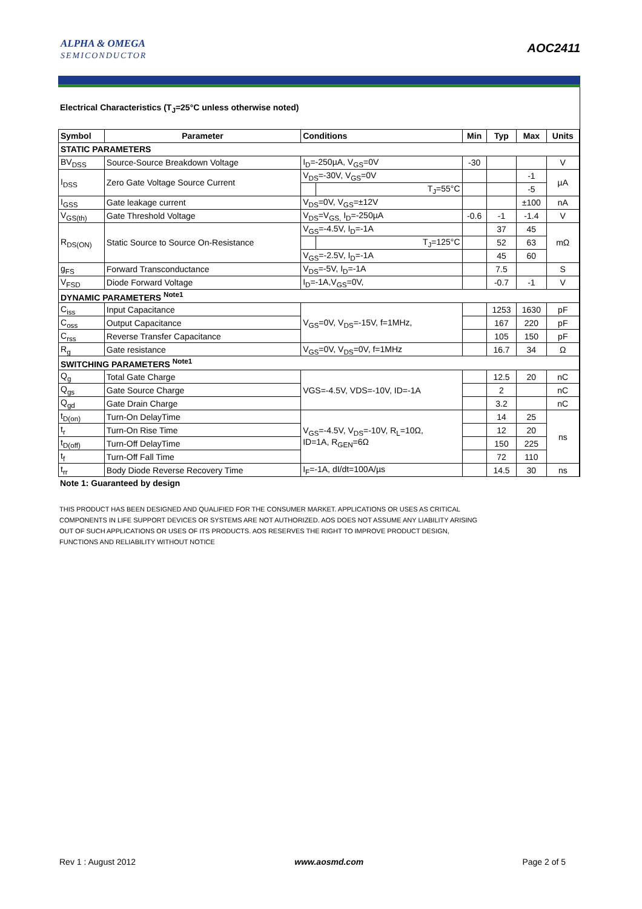ALPHA & OMEGA
SEMICONDUCTOR
AOC2411
Electrical Characteristics (T<sub>J</sub>=25°C unless otherwise noted)
| Symbol | Parameter | Conditions | | Min | Typ | Max | Units |
| --- | --- | --- | --- | --- | --- | --- | --- |
| STATIC PARAMETERS | | | | | | | |
| BV<sub>DSS</sub> | Source-Source Breakdown Voltage | I<sub>D</sub>=-250µA, V<sub>GS</sub>=0V | | -30 | | | V |
| I<sub>DSS</sub> | Zero Gate Voltage Source Current | V<sub>DS</sub>=-30V, V<sub>GS</sub>=0V | | | | -1 | µA |
| | | | T<sub>J</sub>=55°C | | | -5 | |
| I<sub>GSS</sub> | Gate leakage current | V<sub>DS</sub>=0V, V<sub>GS</sub>=±12V | | | | ±100 | nA |
| V<sub>GS(th)</sub> | Gate Threshold Voltage | V<sub>DS</sub>=V<sub>GS,</sub> I<sub>D</sub>=-250µA | | -0.6 | -1 | -1.4 | V |
| R<sub>DS(ON)</sub> | Static Source to Source On-Resistance | V<sub>GS</sub>=-4.5V, I<sub>D</sub>=-1A | | | 37 | 45 | mΩ |
| | | | T<sub>J</sub>=125°C | | 52 | 63 | |
| | | V<sub>GS</sub>=-2.5V, I<sub>D</sub>=-1A | | | 45 | 60 | |
| g<sub>FS</sub> | Forward Transconductance | V<sub>DS</sub>=-5V, I<sub>D</sub>=-1A | | | 7.5 | | S |
| V<sub>FSD</sub> | Diode Forward Voltage | I<sub>D</sub>=-1A,V<sub>GS</sub>=0V, | | | -0.7 | -1 | V |
| DYNAMIC PARAMETERS <sup>Note1</sup> | | | | | | | |
| C<sub>iss</sub> | Input Capacitance | V<sub>GS</sub>=0V, V<sub>DS</sub>=-15V, f=1MHz, | | | 1253 | 1630 | pF |
| C<sub>oss</sub> | Output Capacitance | | | | 167 | 220 | pF |
| C<sub>rss</sub> | Reverse Transfer Capacitance | | | | 105 | 150 | pF |
| R<sub>g</sub> | Gate resistance | V<sub>GS</sub>=0V, V<sub>DS</sub>=0V, f=1MHz | | | 16.7 | 34 | Ω |
| SWITCHING PARAMETERS <sup>Note1</sup> | | | | | | | |
| Q<sub>g</sub> | Total Gate Charge | VGS=-4.5V, VDS=-10V, ID=-1A | | | 12.5 | 20 | nC |
| Q<sub>gs</sub> | Gate Source Charge | | | | 2 | | nC |
| Q<sub>gd</sub> | Gate Drain Charge | | | | 3.2 | | nC |
| t<sub>D(on)</sub> | Turn-On DelayTime | V<sub>GS</sub>=-4.5V, V<sub>DS</sub>=-10V, R<sub>L</sub>=10Ω, ID=1A, R<sub>GEN</sub>=6Ω | | | 14 | 25 | ns |
| t<sub>r</sub> | Turn-On Rise Time | | | | 12 | 20 | |
| t<sub>D(off)</sub> | Turn-Off DelayTime | | | | 150 | 225 | |
| t<sub>f</sub> | Turn-Off Fall Time | | | | 72 | 110 | |
| t<sub>rr</sub> | Body Diode Reverse Recovery Time | I<sub>F</sub>=-1A, dI/dt=100A/µs | | | 14.5 | 30 | ns |
Note 1: Guaranteed by design
THIS PRODUCT HAS BEEN DESIGNED AND QUALIFIED FOR THE CONSUMER MARKET. APPLICATIONS OR USES AS CRITICAL
COMPONENTS IN LIFE SUPPORT DEVICES OR SYSTEMS ARE NOT AUTHORIZED. AOS DOES NOT ASSUME ANY LIABILITY ARISING
OUT OF SUCH APPLICATIONS OR USES OF ITS PRODUCTS. AOS RESERVES THE RIGHT TO IMPROVE PRODUCT DESIGN,
FUNCTIONS AND RELIABILITY WITHOUT NOTICE
Rev 1 : August 2012 www.aosmd.com Page 2 of 5